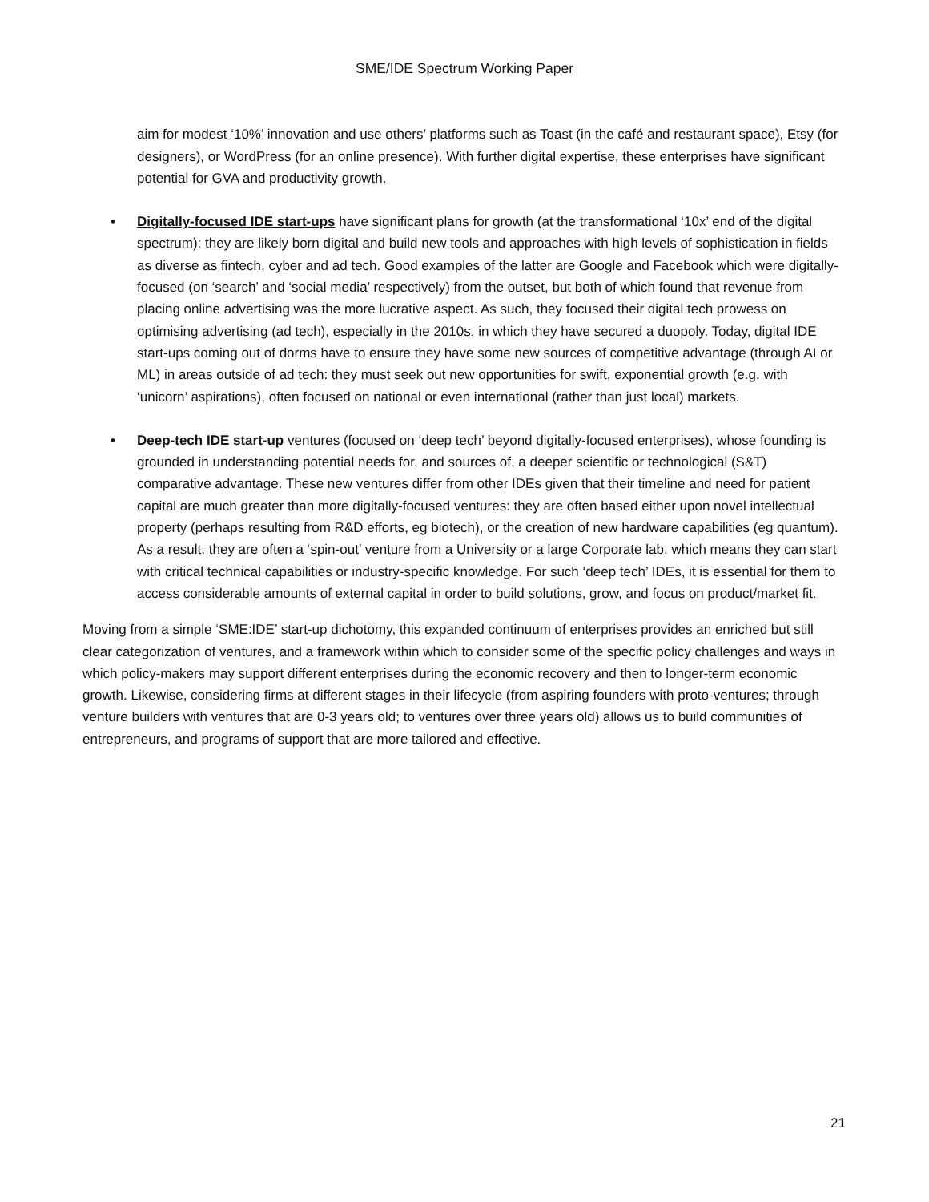SME/IDE Spectrum Working Paper
aim for modest ‘10%’ innovation and use others’ platforms such as Toast (in the café and restaurant space), Etsy (for designers), or WordPress (for an online presence). With further digital expertise, these enterprises have significant potential for GVA and productivity growth.
• Digitally-focused IDE start-ups have significant plans for growth (at the transformational ‘10x’ end of the digital spectrum): they are likely born digital and build new tools and approaches with high levels of sophistication in fields as diverse as fintech, cyber and ad tech. Good examples of the latter are Google and Facebook which were digitally-focused (on ‘search’ and ‘social media’ respectively) from the outset, but both of which found that revenue from placing online advertising was the more lucrative aspect. As such, they focused their digital tech prowess on optimising advertising (ad tech), especially in the 2010s, in which they have secured a duopoly. Today, digital IDE start-ups coming out of dorms have to ensure they have some new sources of competitive advantage (through AI or ML) in areas outside of ad tech: they must seek out new opportunities for swift, exponential growth (e.g. with ‘unicorn’ aspirations), often focused on national or even international (rather than just local) markets.
• Deep-tech IDE start-up ventures (focused on ‘deep tech’ beyond digitally-focused enterprises), whose founding is grounded in understanding potential needs for, and sources of, a deeper scientific or technological (S&T) comparative advantage. These new ventures differ from other IDEs given that their timeline and need for patient capital are much greater than more digitally-focused ventures: they are often based either upon novel intellectual property (perhaps resulting from R&D efforts, eg biotech), or the creation of new hardware capabilities (eg quantum). As a result, they are often a ‘spin-out’ venture from a University or a large Corporate lab, which means they can start with critical technical capabilities or industry-specific knowledge. For such ‘deep tech’ IDEs, it is essential for them to access considerable amounts of external capital in order to build solutions, grow, and focus on product/market fit.
Moving from a simple ‘SME:IDE’ start-up dichotomy, this expanded continuum of enterprises provides an enriched but still clear categorization of ventures, and a framework within which to consider some of the specific policy challenges and ways in which policy-makers may support different enterprises during the economic recovery and then to longer-term economic growth. Likewise, considering firms at different stages in their lifecycle (from aspiring founders with proto-ventures; through venture builders with ventures that are 0-3 years old; to ventures over three years old) allows us to build communities of entrepreneurs, and programs of support that are more tailored and effective.
21